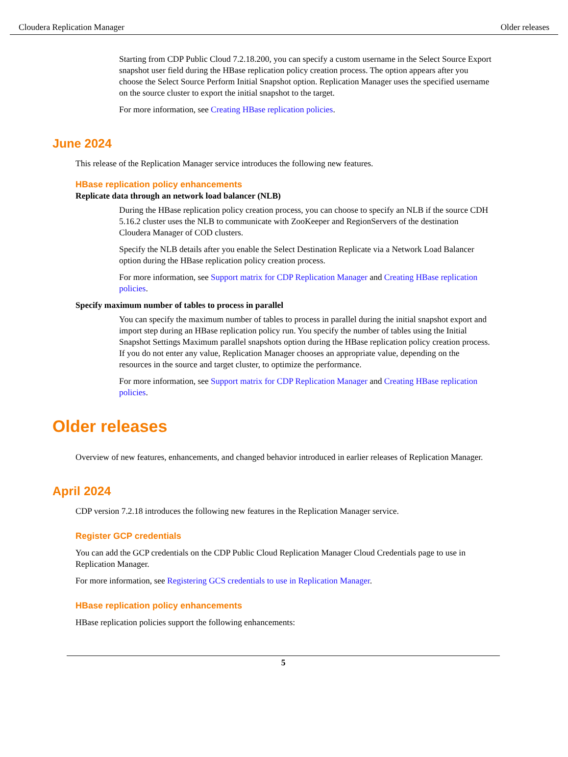Cloudera Replication Manager Older releases
Starting from CDP Public Cloud 7.2.18.200, you can specify a custom username in the Select Source Export snapshot user field during the HBase replication policy creation process. The option appears after you choose the Select Source Perform Initial Snapshot option. Replication Manager uses the specified username on the source cluster to export the initial snapshot to the target.
For more information, see Creating HBase replication policies.
June 2024
This release of the Replication Manager service introduces the following new features.
HBase replication policy enhancements
Replicate data through an network load balancer (NLB)
During the HBase replication policy creation process, you can choose to specify an NLB if the source CDH 5.16.2 cluster uses the NLB to communicate with ZooKeeper and RegionServers of the destination Cloudera Manager of COD clusters.
Specify the NLB details after you enable the Select Destination Replicate via a Network Load Balancer option during the HBase replication policy creation process.
For more information, see Support matrix for CDP Replication Manager and Creating HBase replication policies.
Specify maximum number of tables to process in parallel
You can specify the maximum number of tables to process in parallel during the initial snapshot export and import step during an HBase replication policy run. You specify the number of tables using the Initial Snapshot Settings Maximum parallel snapshots option during the HBase replication policy creation process. If you do not enter any value, Replication Manager chooses an appropriate value, depending on the resources in the source and target cluster, to optimize the performance.
For more information, see Support matrix for CDP Replication Manager and Creating HBase replication policies.
Older releases
Overview of new features, enhancements, and changed behavior introduced in earlier releases of Replication Manager.
April 2024
CDP version 7.2.18 introduces the following new features in the Replication Manager service.
Register GCP credentials
You can add the GCP credentials on the CDP Public Cloud Replication Manager Cloud Credentials page to use in Replication Manager.
For more information, see Registering GCS credentials to use in Replication Manager.
HBase replication policy enhancements
HBase replication policies support the following enhancements:
5